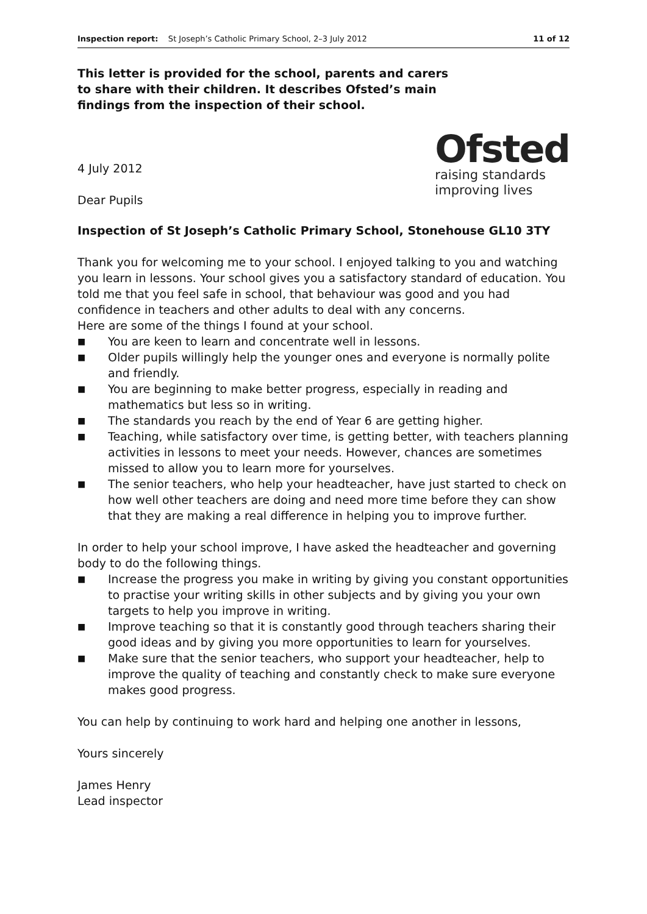Inspection report: St Joseph’s Catholic Primary School, 2–3 July 2012
11 of 12
This letter is provided for the school, parents and carers to share with their children. It describes Ofsted’s main findings from the inspection of their school.
4 July 2012
Dear Pupils
Ofsted
raising standards
improving lives
Inspection of St Joseph’s Catholic Primary School, Stonehouse GL10 3TY
Thank you for welcoming me to your school. I enjoyed talking to you and watching you learn in lessons. Your school gives you a satisfactory standard of education. You told me that you feel safe in school, that behaviour was good and you had confidence in teachers and other adults to deal with any concerns.
Here are some of the things I found at your school.
■ You are keen to learn and concentrate well in lessons.
■ Older pupils willingly help the younger ones and everyone is normally polite and friendly.
■ You are beginning to make better progress, especially in reading and mathematics but less so in writing.
■ The standards you reach by the end of Year 6 are getting higher.
■ Teaching, while satisfactory over time, is getting better, with teachers planning activities in lessons to meet your needs. However, chances are sometimes missed to allow you to learn more for yourselves.
■ The senior teachers, who help your headteacher, have just started to check on how well other teachers are doing and need more time before they can show that they are making a real difference in helping you to improve further.
In order to help your school improve, I have asked the headteacher and governing body to do the following things.
■ Increase the progress you make in writing by giving you constant opportunities to practise your writing skills in other subjects and by giving you your own targets to help you improve in writing.
■ Improve teaching so that it is constantly good through teachers sharing their good ideas and by giving you more opportunities to learn for yourselves.
■ Make sure that the senior teachers, who support your headteacher, help to improve the quality of teaching and constantly check to make sure everyone makes good progress.
You can help by continuing to work hard and helping one another in lessons,
Yours sincerely
James Henry
Lead inspector